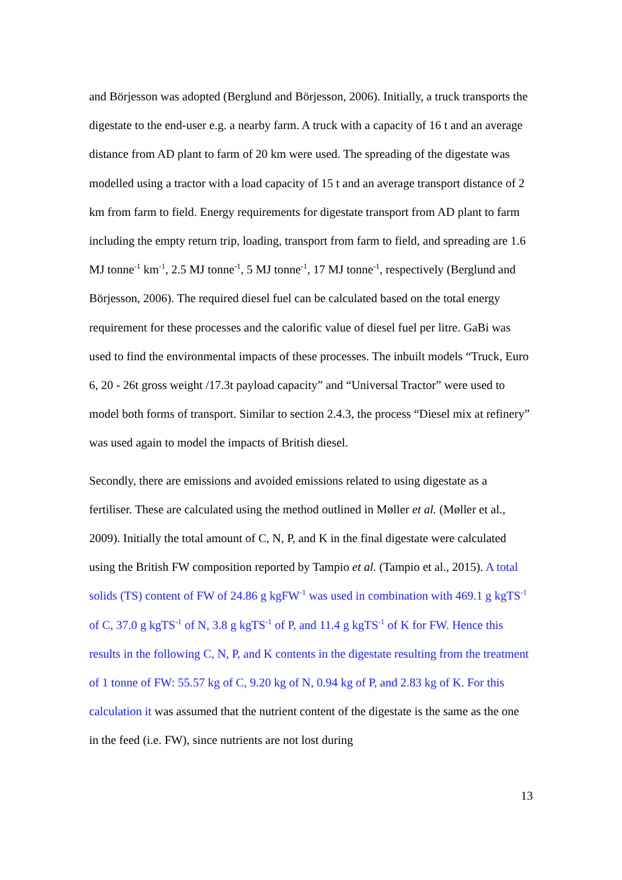and Börjesson was adopted (Berglund and Börjesson, 2006). Initially, a truck transports the digestate to the end-user e.g. a nearby farm. A truck with a capacity of 16 t and an average distance from AD plant to farm of 20 km were used. The spreading of the digestate was modelled using a tractor with a load capacity of 15 t and an average transport distance of 2 km from farm to field. Energy requirements for digestate transport from AD plant to farm including the empty return trip, loading, transport from farm to field, and spreading are 1.6 MJ tonne<sup>-1</sup> km<sup>-1</sup>, 2.5 MJ tonne<sup>-1</sup>, 5 MJ tonne<sup>-1</sup>, 17 MJ tonne<sup>-1</sup>, respectively (Berglund and Börjesson, 2006). The required diesel fuel can be calculated based on the total energy requirement for these processes and the calorific value of diesel fuel per litre. GaBi was used to find the environmental impacts of these processes. The inbuilt models “Truck, Euro 6, 20 - 26t gross weight /17.3t payload capacity” and “Universal Tractor” were used to model both forms of transport. Similar to section 2.4.3, the process “Diesel mix at refinery” was used again to model the impacts of British diesel.
Secondly, there are emissions and avoided emissions related to using digestate as a fertiliser. These are calculated using the method outlined in Møller et al. (Møller et al., 2009). Initially the total amount of C, N, P, and K in the final digestate were calculated using the British FW composition reported by Tampio et al. (Tampio et al., 2015). A total solids (TS) content of FW of 24.86 g kgFW<sup>-1</sup> was used in combination with 469.1 g kgTS<sup>-1</sup> of C, 37.0 g kgTS<sup>-1</sup> of N, 3.8 g kgTS<sup>-1</sup> of P, and 11.4 g kgTS<sup>-1</sup> of K for FW. Hence this results in the following C, N, P, and K contents in the digestate resulting from the treatment of 1 tonne of FW: 55.57 kg of C, 9.20 kg of N, 0.94 kg of P, and 2.83 kg of K. For this calculation it was assumed that the nutrient content of the digestate is the same as the one in the feed (i.e. FW), since nutrients are not lost during
13